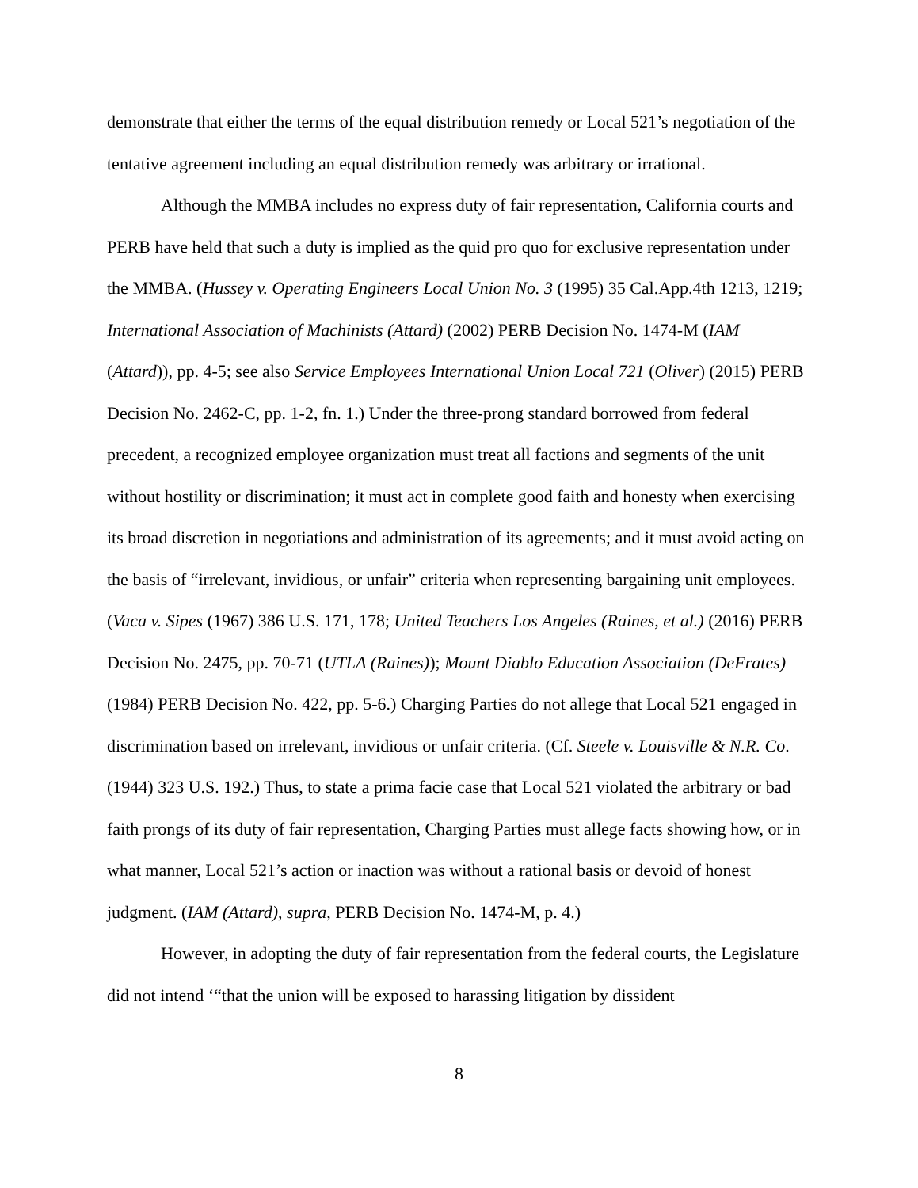demonstrate that either the terms of the equal distribution remedy or Local 521’s negotiation of the tentative agreement including an equal distribution remedy was arbitrary or irrational.
Although the MMBA includes no express duty of fair representation, California courts and PERB have held that such a duty is implied as the quid pro quo for exclusive representation under the MMBA. (Hussey v. Operating Engineers Local Union No. 3 (1995) 35 Cal.App.4th 1213, 1219; International Association of Machinists (Attard) (2002) PERB Decision No. 1474-M (IAM (Attard)), pp. 4-5; see also Service Employees International Union Local 721 (Oliver) (2015) PERB Decision No. 2462-C, pp. 1-2, fn. 1.) Under the three-prong standard borrowed from federal precedent, a recognized employee organization must treat all factions and segments of the unit without hostility or discrimination; it must act in complete good faith and honesty when exercising its broad discretion in negotiations and administration of its agreements; and it must avoid acting on the basis of “irrelevant, invidious, or unfair” criteria when representing bargaining unit employees. (Vaca v. Sipes (1967) 386 U.S. 171, 178; United Teachers Los Angeles (Raines, et al.) (2016) PERB Decision No. 2475, pp. 70-71 (UTLA (Raines)); Mount Diablo Education Association (DeFrates) (1984) PERB Decision No. 422, pp. 5-6.) Charging Parties do not allege that Local 521 engaged in discrimination based on irrelevant, invidious or unfair criteria. (Cf. Steele v. Louisville & N.R. Co. (1944) 323 U.S. 192.) Thus, to state a prima facie case that Local 521 violated the arbitrary or bad faith prongs of its duty of fair representation, Charging Parties must allege facts showing how, or in what manner, Local 521’s action or inaction was without a rational basis or devoid of honest judgment. (IAM (Attard), supra, PERB Decision No. 1474-M, p. 4.)
However, in adopting the duty of fair representation from the federal courts, the Legislature did not intend ‘“that the union will be exposed to harassing litigation by dissident
8